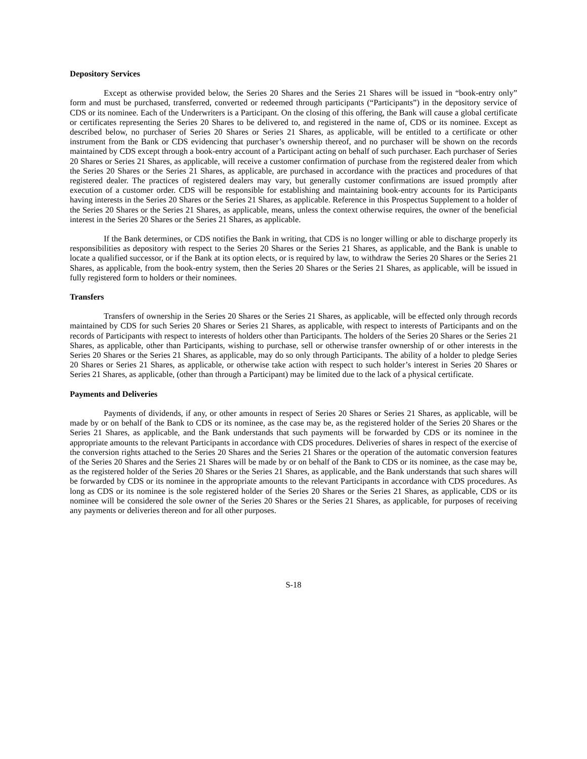Depository Services
Except as otherwise provided below, the Series 20 Shares and the Series 21 Shares will be issued in “book-entry only” form and must be purchased, transferred, converted or redeemed through participants (“Participants”) in the depository service of CDS or its nominee. Each of the Underwriters is a Participant. On the closing of this offering, the Bank will cause a global certificate or certificates representing the Series 20 Shares to be delivered to, and registered in the name of, CDS or its nominee. Except as described below, no purchaser of Series 20 Shares or Series 21 Shares, as applicable, will be entitled to a certificate or other instrument from the Bank or CDS evidencing that purchaser’s ownership thereof, and no purchaser will be shown on the records maintained by CDS except through a book-entry account of a Participant acting on behalf of such purchaser. Each purchaser of Series 20 Shares or Series 21 Shares, as applicable, will receive a customer confirmation of purchase from the registered dealer from which the Series 20 Shares or the Series 21 Shares, as applicable, are purchased in accordance with the practices and procedures of that registered dealer. The practices of registered dealers may vary, but generally customer confirmations are issued promptly after execution of a customer order. CDS will be responsible for establishing and maintaining book-entry accounts for its Participants having interests in the Series 20 Shares or the Series 21 Shares, as applicable. Reference in this Prospectus Supplement to a holder of the Series 20 Shares or the Series 21 Shares, as applicable, means, unless the context otherwise requires, the owner of the beneficial interest in the Series 20 Shares or the Series 21 Shares, as applicable.
If the Bank determines, or CDS notifies the Bank in writing, that CDS is no longer willing or able to discharge properly its responsibilities as depository with respect to the Series 20 Shares or the Series 21 Shares, as applicable, and the Bank is unable to locate a qualified successor, or if the Bank at its option elects, or is required by law, to withdraw the Series 20 Shares or the Series 21 Shares, as applicable, from the book-entry system, then the Series 20 Shares or the Series 21 Shares, as applicable, will be issued in fully registered form to holders or their nominees.
Transfers
Transfers of ownership in the Series 20 Shares or the Series 21 Shares, as applicable, will be effected only through records maintained by CDS for such Series 20 Shares or Series 21 Shares, as applicable, with respect to interests of Participants and on the records of Participants with respect to interests of holders other than Participants. The holders of the Series 20 Shares or the Series 21 Shares, as applicable, other than Participants, wishing to purchase, sell or otherwise transfer ownership of or other interests in the Series 20 Shares or the Series 21 Shares, as applicable, may do so only through Participants. The ability of a holder to pledge Series 20 Shares or Series 21 Shares, as applicable, or otherwise take action with respect to such holder’s interest in Series 20 Shares or Series 21 Shares, as applicable, (other than through a Participant) may be limited due to the lack of a physical certificate.
Payments and Deliveries
Payments of dividends, if any, or other amounts in respect of Series 20 Shares or Series 21 Shares, as applicable, will be made by or on behalf of the Bank to CDS or its nominee, as the case may be, as the registered holder of the Series 20 Shares or the Series 21 Shares, as applicable, and the Bank understands that such payments will be forwarded by CDS or its nominee in the appropriate amounts to the relevant Participants in accordance with CDS procedures. Deliveries of shares in respect of the exercise of the conversion rights attached to the Series 20 Shares and the Series 21 Shares or the operation of the automatic conversion features of the Series 20 Shares and the Series 21 Shares will be made by or on behalf of the Bank to CDS or its nominee, as the case may be, as the registered holder of the Series 20 Shares or the Series 21 Shares, as applicable, and the Bank understands that such shares will be forwarded by CDS or its nominee in the appropriate amounts to the relevant Participants in accordance with CDS procedures. As long as CDS or its nominee is the sole registered holder of the Series 20 Shares or the Series 21 Shares, as applicable, CDS or its nominee will be considered the sole owner of the Series 20 Shares or the Series 21 Shares, as applicable, for purposes of receiving any payments or deliveries thereon and for all other purposes.
S-18